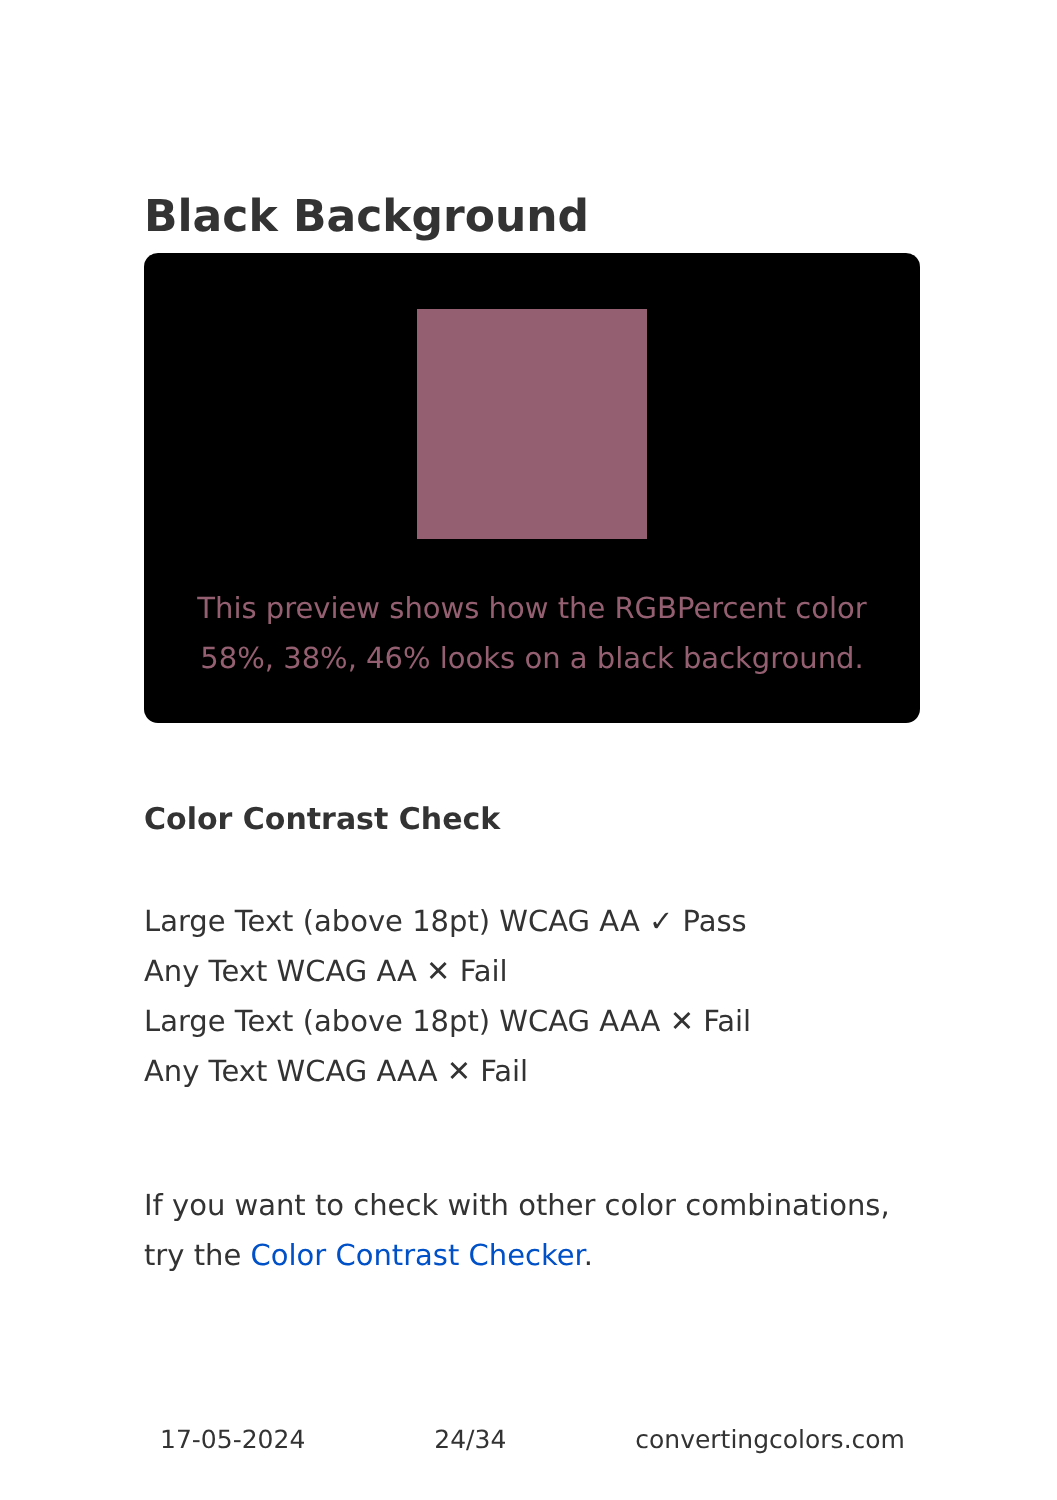Black Background
This preview shows how the RGBPercent color 58%, 38%, 46% looks on a black background.
Color Contrast Check
Large Text (above 18pt) WCAG AA ✓ Pass
Any Text WCAG AA ✕ Fail
Large Text (above 18pt) WCAG AAA ✕ Fail
Any Text WCAG AAA ✕ Fail
If you want to check with other color combinations, try the Color Contrast Checker.
17-05-2024 24/34 convertingcolors.com